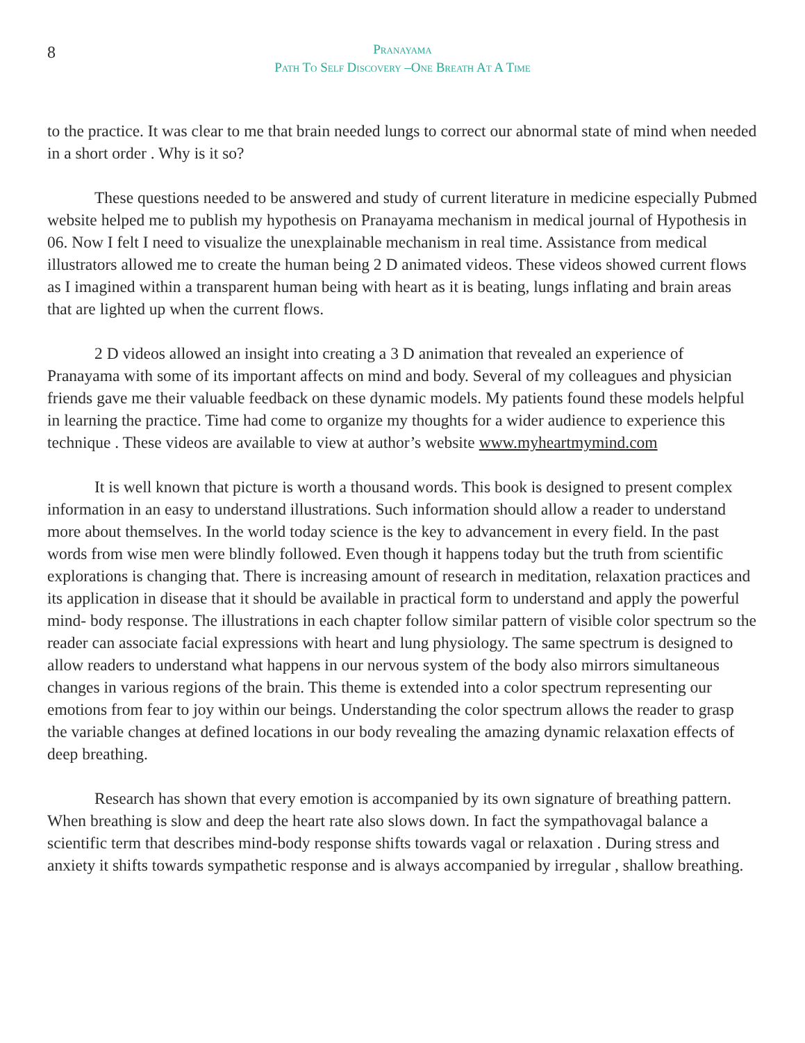8
Pranayama
Path To Self Discovery –One Breath At A Time
to the practice. It was clear to me that brain needed lungs to correct our abnormal state of mind when needed in a short order . Why is it so?
These questions needed to be answered and study of current literature in medicine especially Pubmed website helped me to publish my hypothesis on Pranayama mechanism in medical journal of Hypothesis in 06. Now I felt I need to visualize the unexplainable mechanism in real time. Assistance from medical illustrators allowed me to create the human being 2 D animated videos. These videos showed current flows as I imagined within a transparent human being with heart as it is beating, lungs inflating and brain areas that are lighted up when the current flows.
2 D videos allowed an insight into creating a 3 D animation that revealed an experience of Pranayama with some of its important affects on mind and body. Several of my colleagues and physician friends gave me their valuable feedback on these dynamic models. My patients found these models helpful in learning the practice. Time had come to organize my thoughts for a wider audience to experience this technique . These videos are available to view at author’s website www.myheartmymind.com
It is well known that picture is worth a thousand words. This book is designed to present complex information in an easy to understand illustrations. Such information should allow a reader to understand more about themselves. In the world today science is the key to advancement in every field. In the past words from wise men were blindly followed. Even though it happens today but the truth from scientific explorations is changing that. There is increasing amount of research in meditation, relaxation practices and its application in disease that it should be available in practical form to understand and apply the powerful mind- body response. The illustrations in each chapter follow similar pattern of visible color spectrum so the reader can associate facial expressions with heart and lung physiology. The same spectrum is designed to allow readers to understand what happens in our nervous system of the body also mirrors simultaneous changes in various regions of the brain. This theme is extended into a color spectrum representing our emotions from fear to joy within our beings. Understanding the color spectrum allows the reader to grasp the variable changes at defined locations in our body revealing the amazing dynamic relaxation effects of deep breathing.
Research has shown that every emotion is accompanied by its own signature of breathing pattern. When breathing is slow and deep the heart rate also slows down. In fact the sympathovagal balance a scientific term that describes mind-body response shifts towards vagal or relaxation . During stress and anxiety it shifts towards sympathetic response and is always accompanied by irregular , shallow breathing.